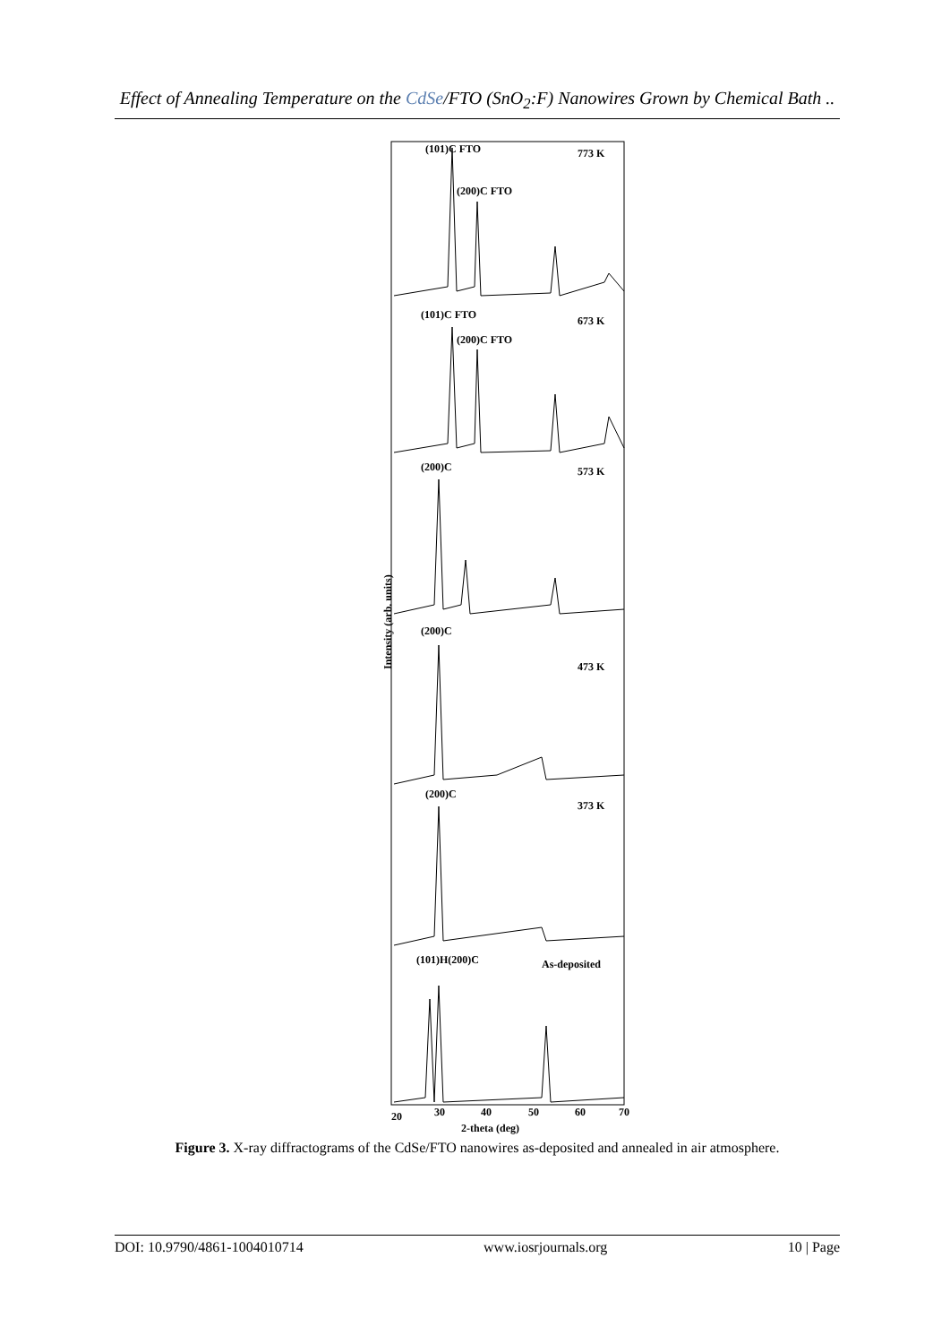Effect of Annealing Temperature on the CdSe/FTO (SnO<sub>2</sub>:F) Nanowires Grown by Chemical Bath ..
Intensity (arb. units)
773 K
(101)C FTO
(200)C FTO
673 K
(101)C FTO
(200)C FTO
573 K
(200)C
473 K
(200)C
373 K
(200)C
As-deposited
(101)H(200)C
20
30
40
50
60
70
2-theta (deg)
Figure 3. X-ray diffractograms of the CdSe/FTO nanowires as-deposited and annealed in air atmosphere.
DOI: 10.9790/4861-1004010714 www.iosrjournals.org 10 | Page